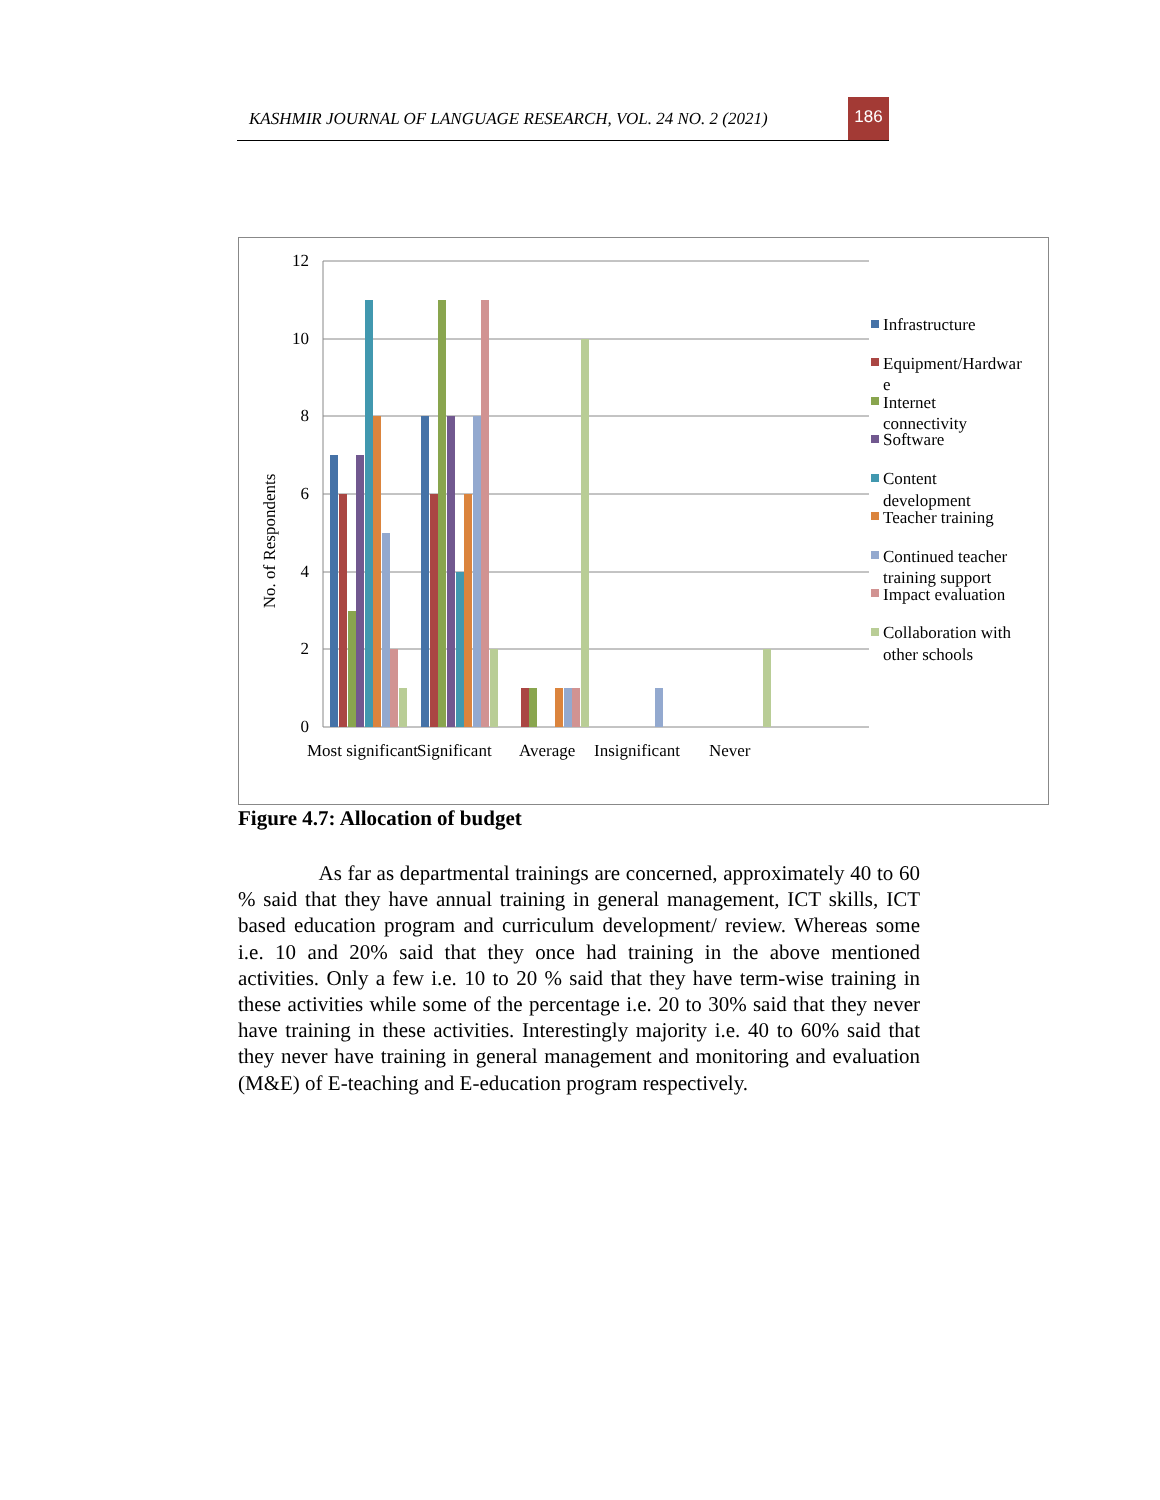KASHMIR JOURNAL OF LANGUAGE RESEARCH, VOL. 24 NO. 2 (2021)
186
12
10
8
6
4
2
0
No. of Respondents
Most significant
Significant
Average
Insignificant
Never
Infrastructure
Equipment/Hardwar
e
Internet
connectivity
Software
Content
development
Teacher training
Continued teacher
training support
Impact evaluation
Collaboration with
other schools
Figure 4.7: Allocation of budget
As far as departmental trainings are concerned, approximately 40 to 60 % said that they have annual training in general management, ICT skills, ICT based education program and curriculum development/ review. Whereas some i.e. 10 and 20% said that they once had training in the above mentioned activities. Only a few i.e. 10 to 20 % said that they have term-wise training in these activities while some of the percentage i.e. 20 to 30% said that they never have training in these activities. Interestingly majority i.e. 40 to 60% said that they never have training in general management and monitoring and evaluation (M&E) of E-teaching and E-education program respectively.